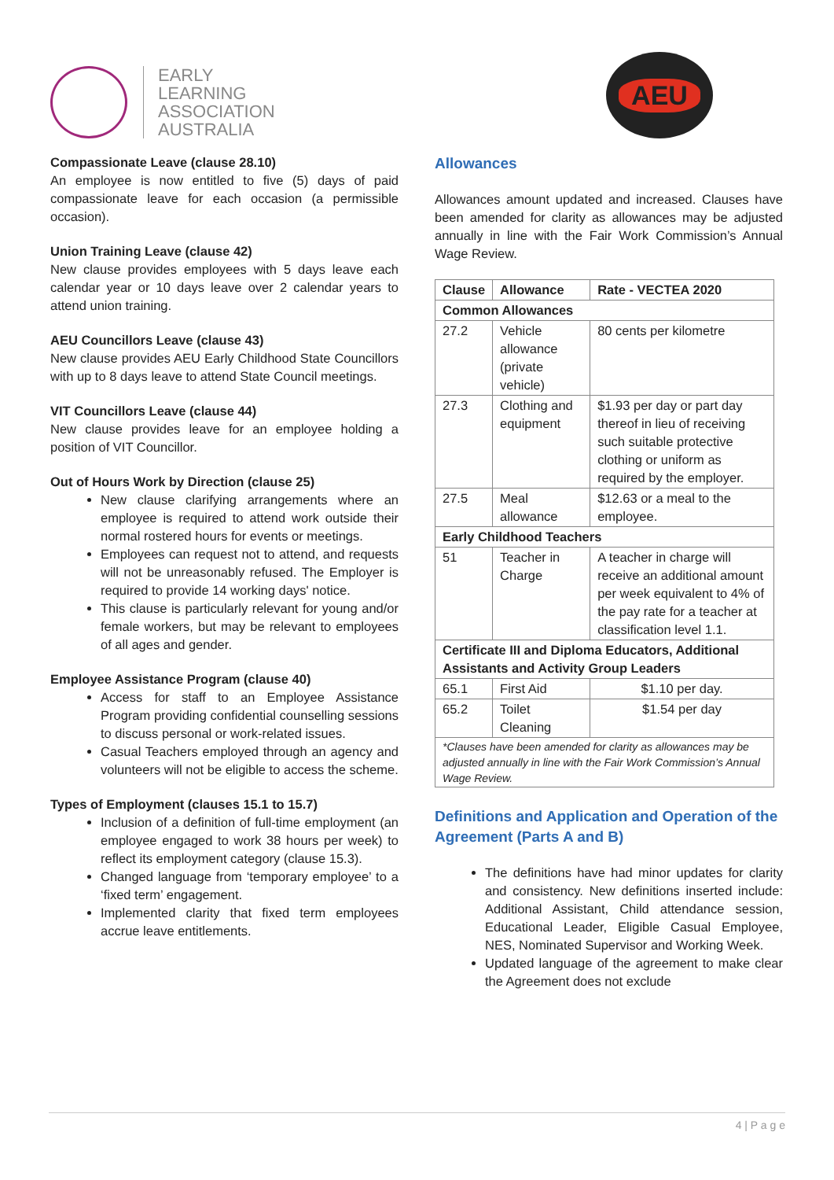EARLY
LEARNING
ASSOCIATION
AUSTRALIA
AEU
Compassionate Leave (clause 28.10)
An employee is now entitled to five (5) days of paid compassionate leave for each occasion (a permissible occasion).
Union Training Leave (clause 42)
New clause provides employees with 5 days leave each calendar year or 10 days leave over 2 calendar years to attend union training.
AEU Councillors Leave (clause 43)
New clause provides AEU Early Childhood State Councillors with up to 8 days leave to attend State Council meetings.
VIT Councillors Leave (clause 44)
New clause provides leave for an employee holding a position of VIT Councillor.
Out of Hours Work by Direction (clause 25)
New clause clarifying arrangements where an employee is required to attend work outside their normal rostered hours for events or meetings.
Employees can request not to attend, and requests will not be unreasonably refused. The Employer is required to provide 14 working days' notice.
This clause is particularly relevant for young and/or female workers, but may be relevant to employees of all ages and gender.
Employee Assistance Program (clause 40)
Access for staff to an Employee Assistance Program providing confidential counselling sessions to discuss personal or work-related issues.
Casual Teachers employed through an agency and volunteers will not be eligible to access the scheme.
Types of Employment (clauses 15.1 to 15.7)
Inclusion of a definition of full-time employment (an employee engaged to work 38 hours per week) to reflect its employment category (clause 15.3).
Changed language from ‘temporary employee’ to a ‘fixed term’ engagement.
Implemented clarity that fixed term employees accrue leave entitlements.
Allowances
Allowances amount updated and increased. Clauses have been amended for clarity as allowances may be adjusted annually in line with the Fair Work Commission’s Annual Wage Review.
| Clause | Allowance | Rate - VECTEA 2020 |
| --- | --- | --- |
| Common Allowances | | |
| 27.2 | Vehicle allowance (private vehicle) | 80 cents per kilometre |
| 27.3 | Clothing and equipment | $1.93 per day or part day thereof in lieu of receiving such suitable protective clothing or uniform as required by the employer. |
| 27.5 | Meal allowance | $12.63 or a meal to the employee. |
| Early Childhood Teachers | | |
| 51 | Teacher in Charge | A teacher in charge will receive an additional amount per week equivalent to 4% of the pay rate for a teacher at classification level 1.1. |
| Certificate III and Diploma Educators, Additional Assistants and Activity Group Leaders | | |
| 65.1 | First Aid | $1.10 per day. |
| 65.2 | Toilet Cleaning | $1.54 per day |
| *Clauses have been amended for clarity as allowances may be adjusted annually in line with the Fair Work Commission’s Annual Wage Review. | | |
Definitions and Application and Operation of the Agreement (Parts A and B)
The definitions have had minor updates for clarity and consistency. New definitions inserted include: Additional Assistant, Child attendance session, Educational Leader, Eligible Casual Employee, NES, Nominated Supervisor and Working Week.
Updated language of the agreement to make clear the Agreement does not exclude
4 | P a g e